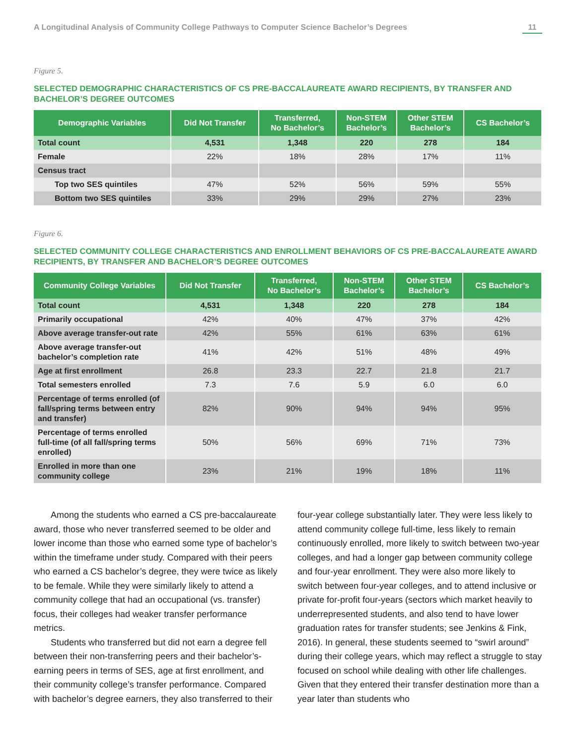A Longitudinal Analysis of Community College Pathways to Computer Science Bachelor’s Degrees 11
Figure 5.
SELECTED DEMOGRAPHIC CHARACTERISTICS OF CS PRE-BACCALAUREATE AWARD RECIPIENTS, BY TRANSFER AND BACHELOR’S DEGREE OUTCOMES
| Demographic Variables | Did Not Transfer | Transferred, No Bachelor’s | Non-STEM Bachelor’s | Other STEM Bachelor’s | CS Bachelor’s |
| --- | --- | --- | --- | --- | --- |
| Total count | 4,531 | 1,348 | 220 | 278 | 184 |
| Female | 22% | 18% | 28% | 17% | 11% |
| Census tract | | | | | |
| Top two SES quintiles | 47% | 52% | 56% | 59% | 55% |
| Bottom two SES quintiles | 33% | 29% | 29% | 27% | 23% |
Figure 6.
SELECTED COMMUNITY COLLEGE CHARACTERISTICS AND ENROLLMENT BEHAVIORS OF CS PRE-BACCALAUREATE AWARD RECIPIENTS, BY TRANSFER AND BACHELOR’S DEGREE OUTCOMES
| Community College Variables | Did Not Transfer | Transferred, No Bachelor’s | Non-STEM Bachelor’s | Other STEM Bachelor’s | CS Bachelor’s |
| --- | --- | --- | --- | --- | --- |
| Total count | 4,531 | 1,348 | 220 | 278 | 184 |
| Primarily occupational | 42% | 40% | 47% | 37% | 42% |
| Above average transfer-out rate | 42% | 55% | 61% | 63% | 61% |
| Above average transfer-out bachelor’s completion rate | 41% | 42% | 51% | 48% | 49% |
| Age at first enrollment | 26.8 | 23.3 | 22.7 | 21.8 | 21.7 |
| Total semesters enrolled | 7.3 | 7.6 | 5.9 | 6.0 | 6.0 |
| Percentage of terms enrolled (of fall/spring terms between entry and transfer) | 82% | 90% | 94% | 94% | 95% |
| Percentage of terms enrolled full-time (of all fall/spring terms enrolled) | 50% | 56% | 69% | 71% | 73% |
| Enrolled in more than one community college | 23% | 21% | 19% | 18% | 11% |
Among the students who earned a CS pre-baccalaureate award, those who never transferred seemed to be older and lower income than those who earned some type of bachelor’s within the timeframe under study. Compared with their peers who earned a CS bachelor’s degree, they were twice as likely to be female. While they were similarly likely to attend a community college that had an occupational (vs. transfer) focus, their colleges had weaker transfer performance metrics.
Students who transferred but did not earn a degree fell between their non-transferring peers and their bachelor’s-earning peers in terms of SES, age at first enrollment, and their community college’s transfer performance. Compared with bachelor’s degree earners, they also transferred to their
four-year college substantially later. They were less likely to attend community college full-time, less likely to remain continuously enrolled, more likely to switch between two-year colleges, and had a longer gap between community college and four-year enrollment. They were also more likely to switch between four-year colleges, and to attend inclusive or private for-profit four-years (sectors which market heavily to underrepresented students, and also tend to have lower graduation rates for transfer students; see Jenkins & Fink, 2016). In general, these students seemed to “swirl around” during their college years, which may reflect a struggle to stay focused on school while dealing with other life challenges. Given that they entered their transfer destination more than a year later than students who